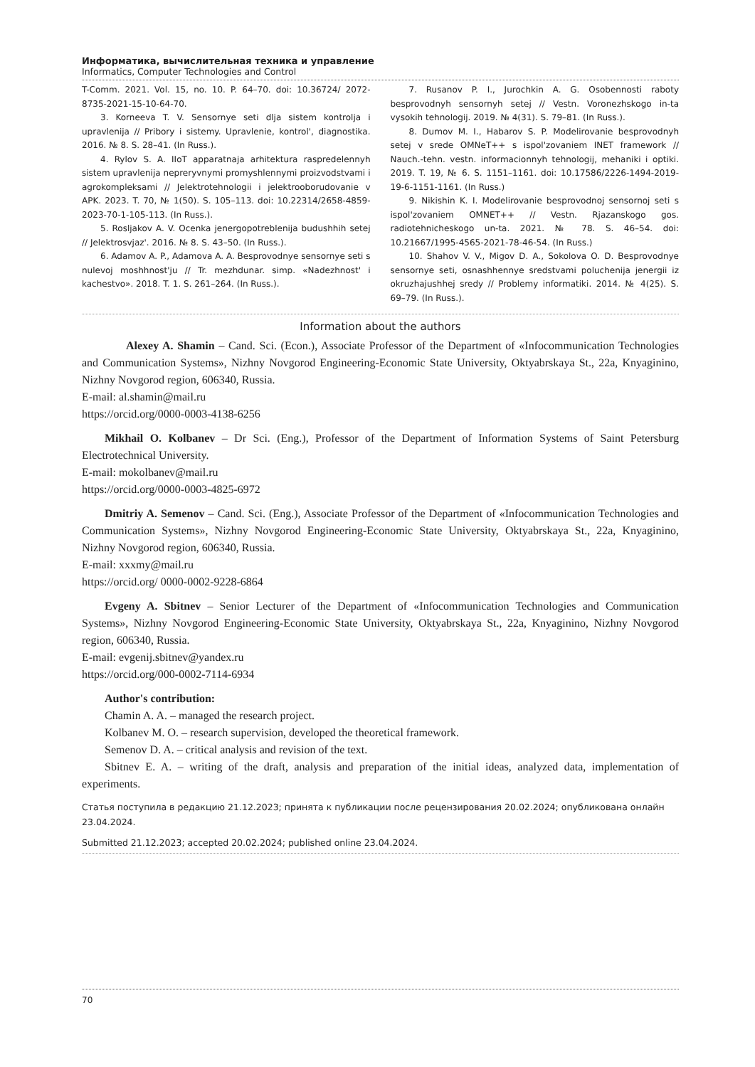Информатика, вычислительная техника и управление
Informatics, Computer Technologies and Control
T-Comm. 2021. Vol. 15, no. 10. P. 64–70. doi: 10.36724/ 2072-8735-2021-15-10-64-70.
3. Korneeva T. V. Sensornye seti dlja sistem kontrolja i upravlenija // Pribory i sistemy. Upravlenie, kontrol', diagnostika. 2016. № 8. S. 28–41. (In Russ.).
4. Rylov S. A. IIoT apparatnaja arhitektura raspredelennyh sistem upravlenija nepreryvnymi promyshlennymi proizvodstvami i agrokompleksami // Jelektrotehnologii i jelektrooborudovanie v APK. 2023. T. 70, № 1(50). S. 105–113. doi: 10.22314/2658-4859-2023-70-1-105-113. (In Russ.).
5. Rosljakov A. V. Ocenka jenergopotreblenija budushhih setej // Jelektrosvjaz'. 2016. № 8. S. 43–50. (In Russ.).
6. Adamov A. P., Adamova A. A. Besprovodnye sensornye seti s nulevoj moshhnost'ju // Tr. mezhdunar. simp. «Nadezhnost' i kachestvo». 2018. T. 1. S. 261–264. (In Russ.).
7. Rusanov P. I., Jurochkin A. G. Osobennosti raboty besprovodnyh sensornyh setej // Vestn. Voronezhskogo in-ta vysokih tehnologij. 2019. № 4(31). S. 79–81. (In Russ.).
8. Dumov M. I., Habarov S. P. Modelirovanie besprovodnyh setej v srede OMNeT++ s ispol'zovaniem INET framework // Nauch.-tehn. vestn. informacionnyh tehnologij, mehaniki i optiki. 2019. T. 19, № 6. S. 1151–1161. doi: 10.17586/2226-1494-2019-19-6-1151-1161. (In Russ.)
9. Nikishin K. I. Modelirovanie besprovodnoj sensornoj seti s ispol'zovaniem OMNET++ // Vestn. Rjazanskogo gos. radiotehnicheskogo un-ta. 2021. № 78. S. 46–54. doi: 10.21667/1995-4565-2021-78-46-54. (In Russ.)
10. Shahov V. V., Migov D. A., Sokolova O. D. Besprovodnye sensornye seti, osnashhennye sredstvami poluchenija jenergii iz okruzhajushhej sredy // Problemy informatiki. 2014. № 4(25). S. 69–79. (In Russ.).
Information about the authors
  Alexey A. Shamin – Cand. Sci. (Econ.), Associate Professor of the Department of «Infocommunication Technologies and Communication Systems», Nizhny Novgorod Engineering-Economic State University, Oktyabrskaya St., 22a, Knyaginino, Nizhny Novgorod region, 606340, Russia.
E-mail: al.shamin@mail.ru
https://orcid.org/0000-0003-4138-6256
  Mikhail O. Kolbanev – Dr Sci. (Eng.), Professor of the Department of Information Systems of Saint Petersburg Electrotechnical University.
E-mail: mokolbanev@mail.ru
https://orcid.org/0000-0003-4825-6972
  Dmitriy A. Semenov – Cand. Sci. (Eng.), Associate Professor of the Department of «Infocommunication Technologies and Communication Systems», Nizhny Novgorod Engineering-Economic State University, Oktyabrskaya St., 22a, Knyaginino, Nizhny Novgorod region, 606340, Russia.
E-mail: xxxmy@mail.ru
https://orcid.org/ 0000-0002-9228-6864
  Evgeny A. Sbitnev – Senior Lecturer of the Department of «Infocommunication Technologies and Communication Systems», Nizhny Novgorod Engineering-Economic State University, Oktyabrskaya St., 22a, Knyaginino, Nizhny Novgorod region, 606340, Russia.
E-mail: evgenij.sbitnev@yandex.ru
https://orcid.org/000-0002-7114-6934
  Author's contribution:
  Chamin A. A. – managed the research project.
  Kolbanev M. O. – research supervision, developed the theoretical framework.
  Semenov D. A. – critical analysis and revision of the text.
  Sbitnev E. A. – writing of the draft, analysis and preparation of the initial ideas, analyzed data, implementation of experiments.
Статья поступила в редакцию 21.12.2023; принята к публикации после рецензирования 20.02.2024; опубликована онлайн 23.04.2024.
Submitted 21.12.2023; accepted 20.02.2024; published online 23.04.2024.
70